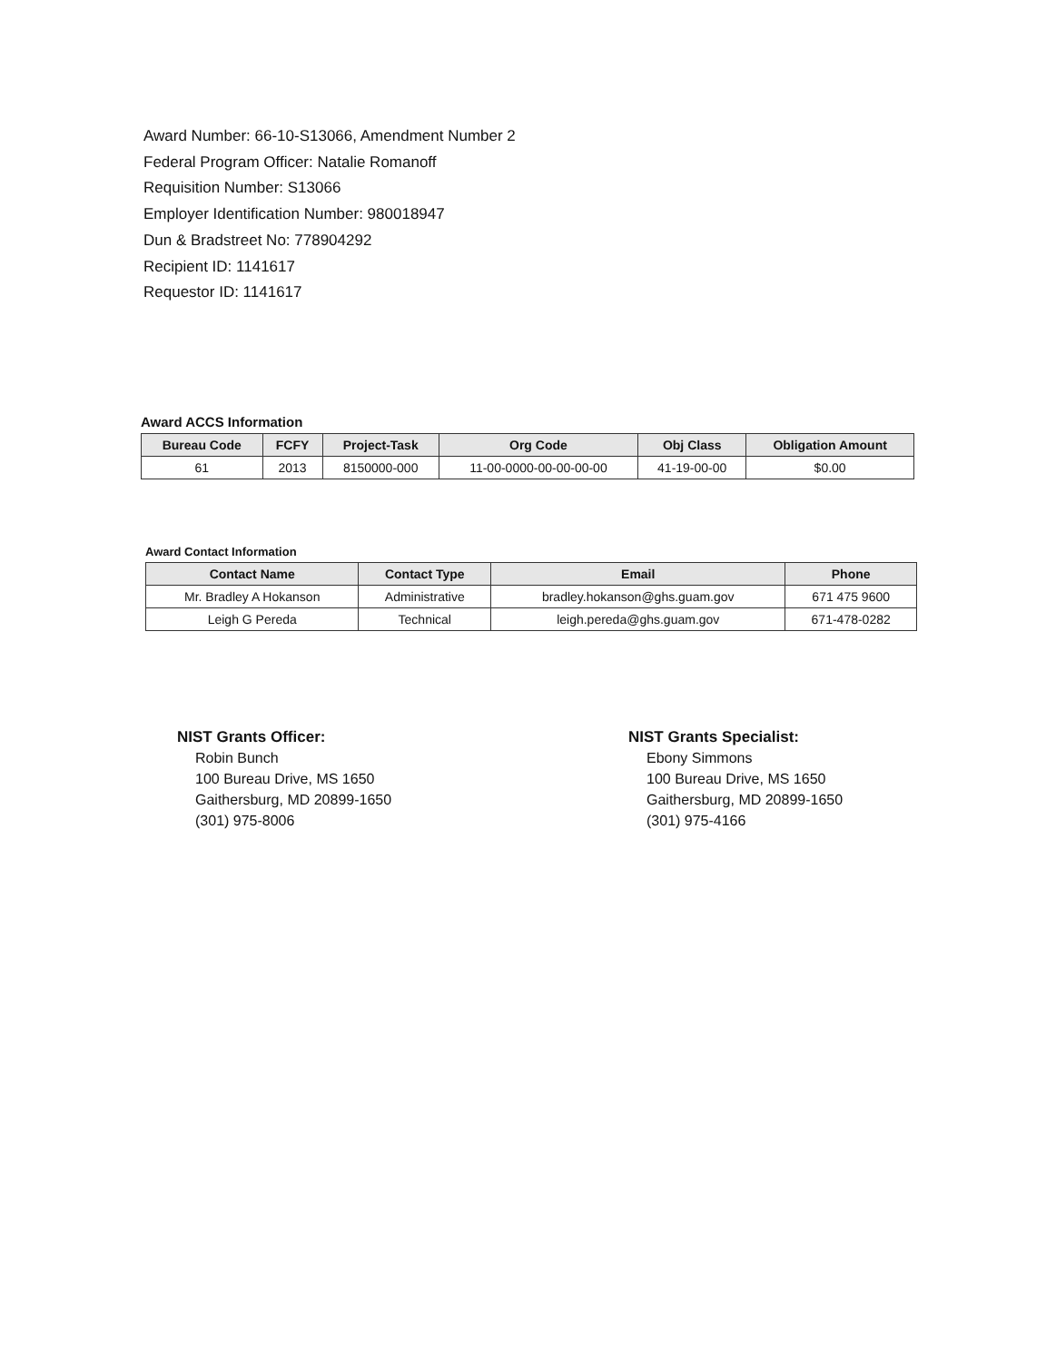Award Number: 66-10-S13066, Amendment Number 2
Federal Program Officer: Natalie Romanoff
Requisition Number: S13066
Employer Identification Number: 980018947
Dun & Bradstreet No: 778904292
Recipient ID: 1141617
Requestor ID: 1141617
Award ACCS Information
| Bureau Code | FCFY | Project-Task | Org Code | Obj Class | Obligation Amount |
| --- | --- | --- | --- | --- | --- |
| 61 | 2013 | 8150000-000 | 11-00-0000-00-00-00-00 | 41-19-00-00 | $0.00 |
Award Contact Information
| Contact Name | Contact Type | Email | Phone |
| --- | --- | --- | --- |
| Mr. Bradley A Hokanson | Administrative | bradley.hokanson@ghs.guam.gov | 671 475 9600 |
| Leigh G Pereda | Technical | leigh.pereda@ghs.guam.gov | 671-478-0282 |
NIST Grants Officer:
Robin Bunch
100 Bureau Drive, MS 1650
Gaithersburg, MD 20899-1650
(301) 975-8006
NIST Grants Specialist:
Ebony Simmons
100 Bureau Drive, MS 1650
Gaithersburg, MD 20899-1650
(301) 975-4166